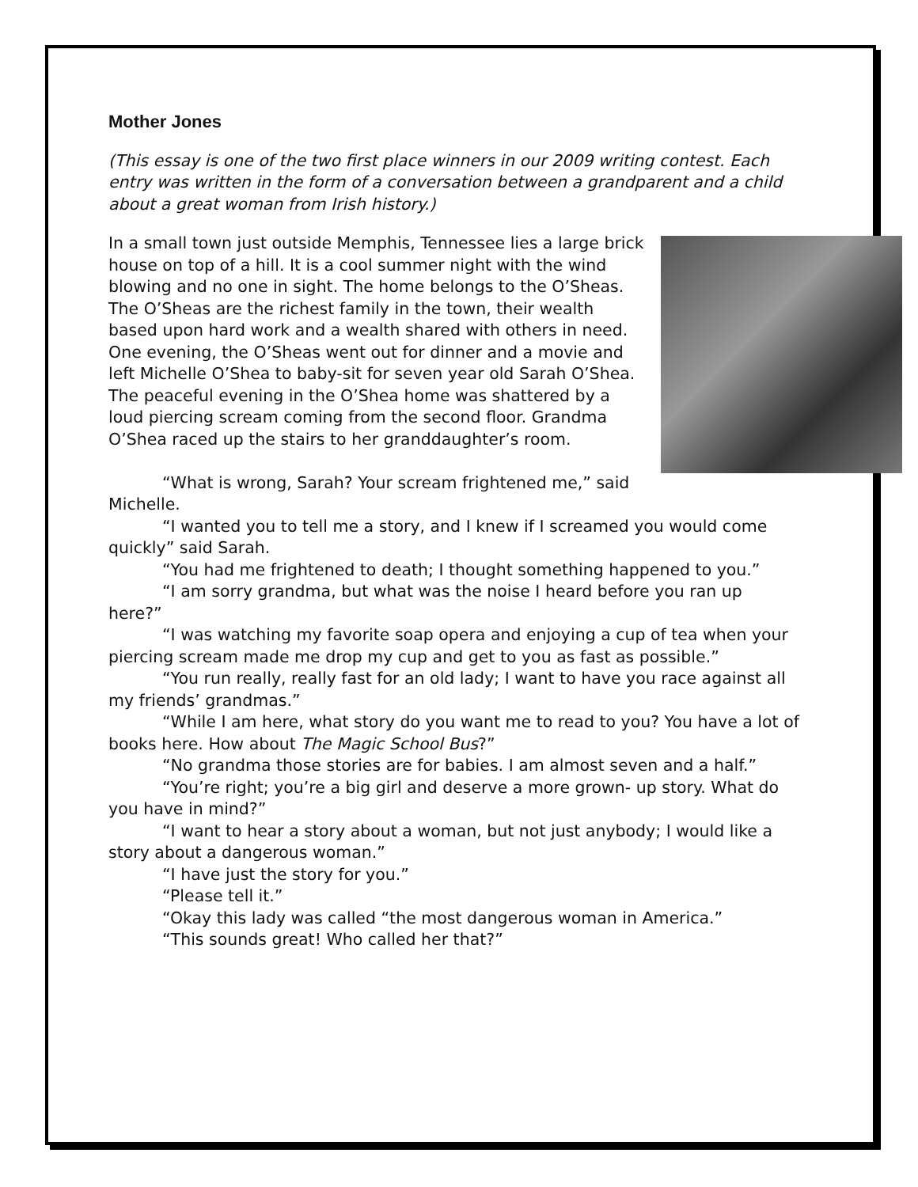Mother Jones
(This essay is one of the two first place winners in our 2009 writing contest. Each entry was written in the form of a conversation between a grandparent and a child about a great woman from Irish history.)
In a small town just outside Memphis, Tennessee lies a large brick house on top of a hill. It is a cool summer night with the wind blowing and no one in sight. The home belongs to the O’Sheas. The O’Sheas are the richest family in the town, their wealth based upon hard work and a wealth shared with others in need. One evening, the O’Sheas went out for dinner and a movie and left Michelle O’Shea to baby-sit for seven year old Sarah O’Shea. The peaceful evening in the O’Shea home was shattered by a loud piercing scream coming from the second floor. Grandma O’Shea raced up the stairs to her granddaughter’s room.
“What is wrong, Sarah? Your scream frightened me,” said Michelle.
“I wanted you to tell me a story, and I knew if I screamed you would come quickly” said Sarah.
“You had me frightened to death; I thought something happened to you.”
“I am sorry grandma, but what was the noise I heard before you ran up here?”
“I was watching my favorite soap opera and enjoying a cup of tea when your piercing scream made me drop my cup and get to you as fast as possible.”
“You run really, really fast for an old lady; I want to have you race against all my friends’ grandmas.”
“While I am here, what story do you want me to read to you? You have a lot of books here. How about The Magic School Bus?”
“No grandma those stories are for babies. I am almost seven and a half.”
“You’re right; you’re a big girl and deserve a more grown- up story. What do you have in mind?”
“I want to hear a story about a woman, but not just anybody; I would like a story about a dangerous woman.”
“I have just the story for you.”
“Please tell it.”
“Okay this lady was called “the most dangerous woman in America.”
“This sounds great! Who called her that?”